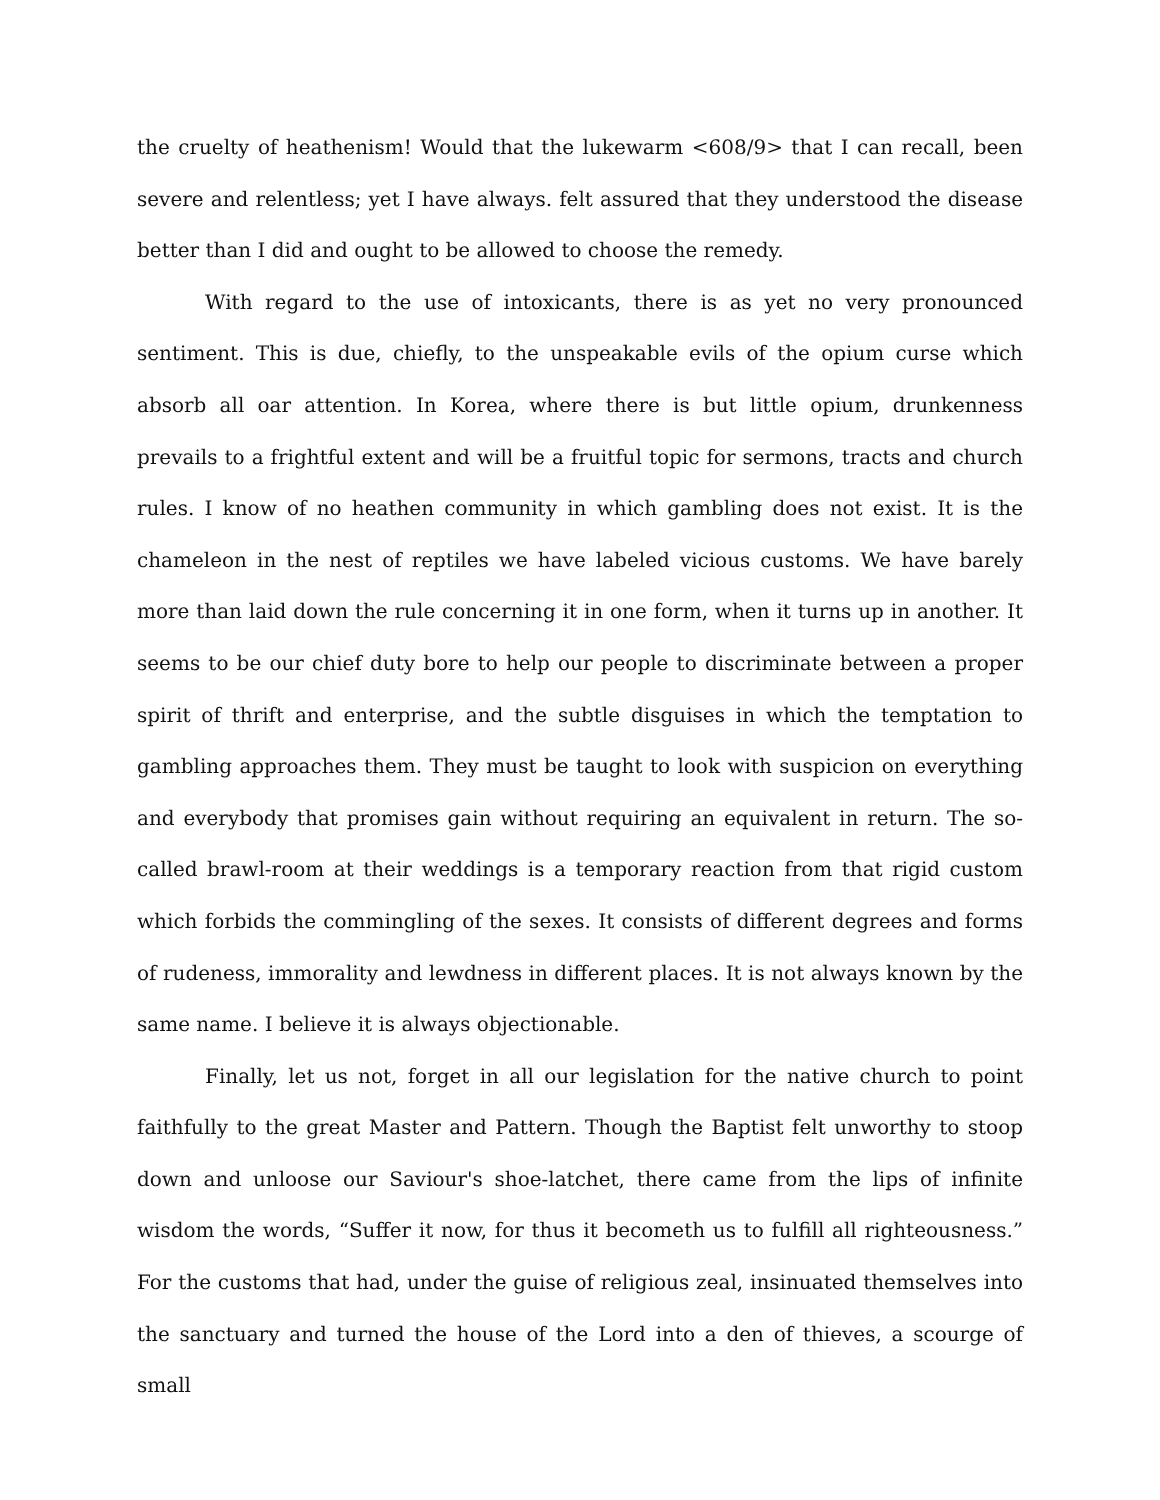the cruelty of heathenism! Would that the lukewarm <608/9> that I can recall, been severe and relentless; yet I have always. felt assured that they understood the disease better than I did and ought to be allowed to choose the remedy.
With regard to the use of intoxicants, there is as yet no very pronounced sentiment. This is due, chiefly, to the unspeakable evils of the opium curse which absorb all oar attention. In Korea, where there is but little opium, drunkenness prevails to a frightful extent and will be a fruitful topic for sermons, tracts and church rules. I know of no heathen community in which gambling does not exist. It is the chameleon in the nest of reptiles we have labeled vicious customs. We have barely more than laid down the rule concerning it in one form, when it turns up in another. It seems to be our chief duty bore to help our people to discriminate between a proper spirit of thrift and enterprise, and the subtle disguises in which the temptation to gambling approaches them. They must be taught to look with suspicion on everything and everybody that promises gain without requiring an equivalent in return. The so-called brawl-room at their weddings is a temporary reaction from that rigid custom which forbids the commingling of the sexes. It consists of different degrees and forms of rudeness, immorality and lewdness in different places. It is not always known by the same name. I believe it is always objectionable.
Finally, let us not, forget in all our legislation for the native church to point faithfully to the great Master and Pattern. Though the Baptist felt unworthy to stoop down and unloose our Saviour's shoe-latchet, there came from the lips of infinite wisdom the words, “Suffer it now, for thus it becometh us to fulfill all righteousness.” For the customs that had, under the guise of religious zeal, insinuated themselves into the sanctuary and turned the house of the Lord into a den of thieves, a scourge of small